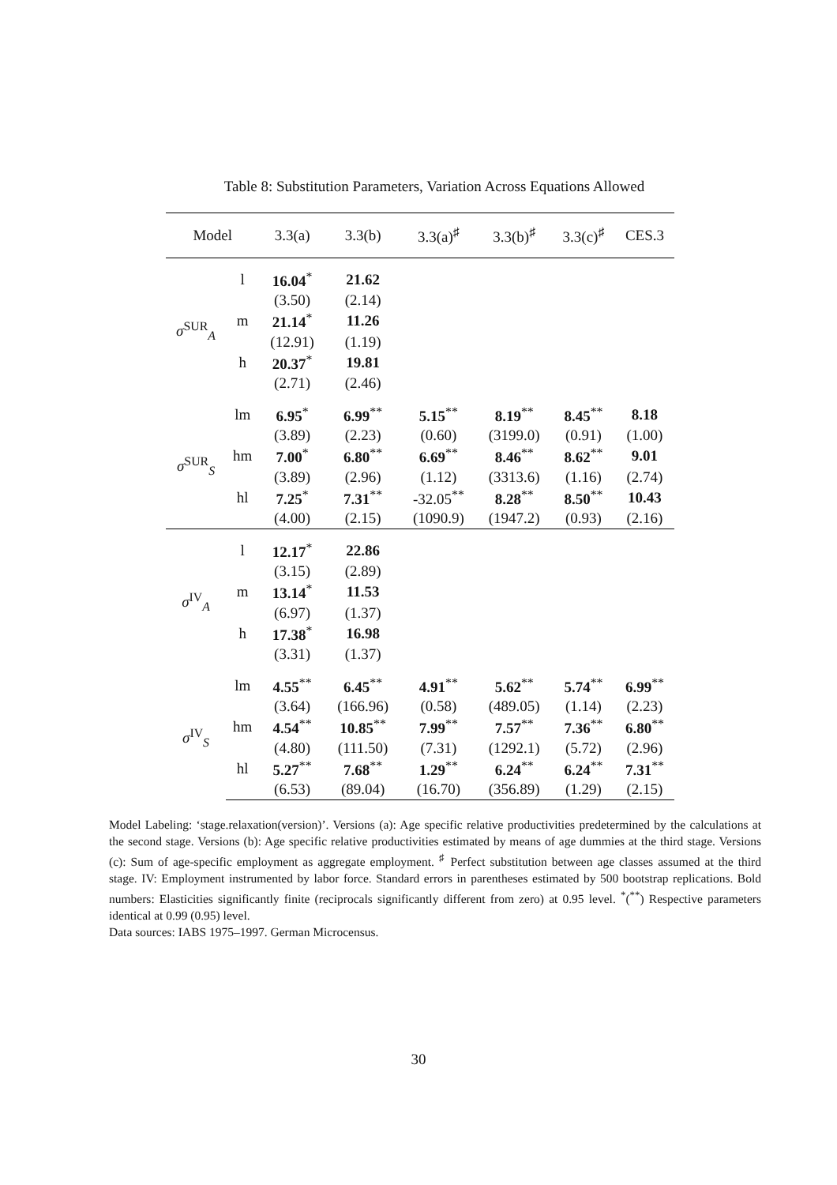Table 8: Substitution Parameters, Variation Across Equations Allowed
| Model | | 3.3(a) | 3.3(b) | 3.3(a)<sup>♯</sup> | 3.3(b)<sup>♯</sup> | 3.3(c)<sup>♯</sup> | CES.3 |
| --- | --- | --- | --- | --- | --- | --- | --- |
| σ<sup>SUR</sup><sub>A</sub> | l | 16.04<sup>*</sup> | 21.62 | | | | |
| | | (3.50) | (2.14) | | | | |
| | m | 21.14<sup>*</sup> | 11.26 | | | | |
| | | (12.91) | (1.19) | | | | |
| | h | 20.37<sup>*</sup> | 19.81 | | | | |
| | | (2.71) | (2.46) | | | | |
| σ<sup>SUR</sup><sub>S</sub> | lm | 6.95<sup>*</sup> | 6.99<sup>**</sup> | 5.15<sup>**</sup> | 8.19<sup>**</sup> | 8.45<sup>**</sup> | 8.18 |
| | | (3.89) | (2.23) | (0.60) | (3199.0) | (0.91) | (1.00) |
| | hm | 7.00<sup>*</sup> | 6.80<sup>**</sup> | 6.69<sup>**</sup> | 8.46<sup>**</sup> | 8.62<sup>**</sup> | 9.01 |
| | | (3.89) | (2.96) | (1.12) | (3313.6) | (1.16) | (2.74) |
| | hl | 7.25<sup>*</sup> | 7.31<sup>**</sup> | -32.05<sup>**</sup> | 8.28<sup>**</sup> | 8.50<sup>**</sup> | 10.43 |
| | | (4.00) | (2.15) | (1090.9) | (1947.2) | (0.93) | (2.16) |
| σ<sup>IV</sup><sub>A</sub> | l | 12.17<sup>*</sup> | 22.86 | | | | |
| | | (3.15) | (2.89) | | | | |
| | m | 13.14<sup>*</sup> | 11.53 | | | | |
| | | (6.97) | (1.37) | | | | |
| | h | 17.38<sup>*</sup> | 16.98 | | | | |
| | | (3.31) | (1.37) | | | | |
| σ<sup>IV</sup><sub>S</sub> | lm | 4.55<sup>**</sup> | 6.45<sup>**</sup> | 4.91<sup>**</sup> | 5.62<sup>**</sup> | 5.74<sup>**</sup> | 6.99<sup>**</sup> |
| | | (3.64) | (166.96) | (0.58) | (489.05) | (1.14) | (2.23) |
| | hm | 4.54<sup>**</sup> | 10.85<sup>**</sup> | 7.99<sup>**</sup> | 7.57<sup>**</sup> | 7.36<sup>**</sup> | 6.80<sup>**</sup> |
| | | (4.80) | (111.50) | (7.31) | (1292.1) | (5.72) | (2.96) |
| | hl | 5.27<sup>**</sup> | 7.68<sup>**</sup> | 1.29<sup>**</sup> | 6.24<sup>**</sup> | 6.24<sup>**</sup> | 7.31<sup>**</sup> |
| | | (6.53) | (89.04) | (16.70) | (356.89) | (1.29) | (2.15) |
Model Labeling: ‘stage.relaxation(version)’. Versions (a): Age specific relative productivities predetermined by the calculations at the second stage. Versions (b): Age specific relative productivities estimated by means of age dummies at the third stage. Versions (c): Sum of age-specific employment as aggregate employment. <sup>♯</sup> Perfect substitution between age classes assumed at the third stage. IV: Employment instrumented by labor force. Standard errors in parentheses estimated by 500 bootstrap replications. Bold numbers: Elasticities significantly finite (reciprocals significantly different from zero) at 0.95 level. <sup>*</sup>(<sup>**</sup>) Respective parameters identical at 0.99 (0.95) level.
Data sources: IABS 1975–1997. German Microcensus.
30